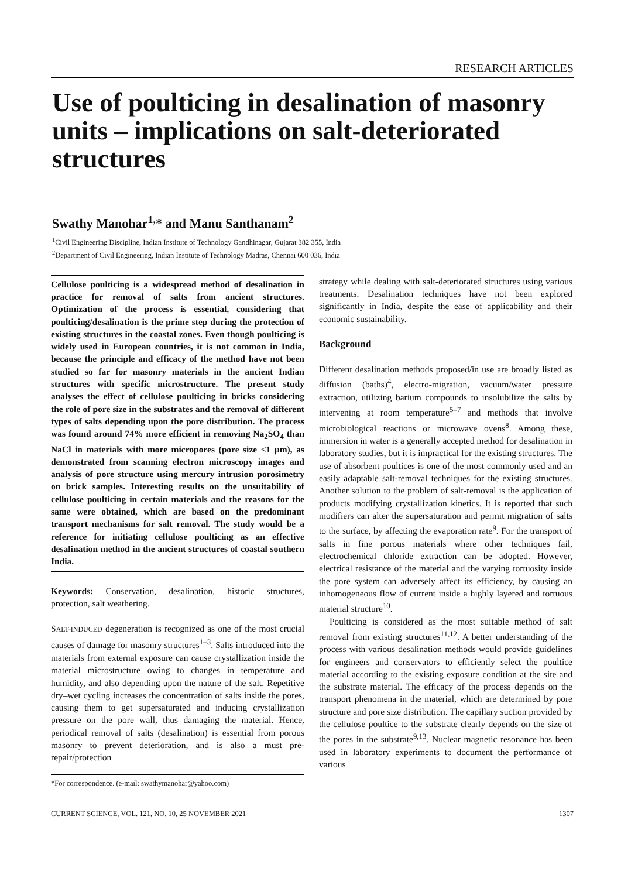RESEARCH ARTICLES
Use of poulticing in desalination of masonry units – implications on salt-deteriorated structures
Swathy Manohar<sup>1,</sup>* and Manu Santhanam<sup>2</sup>
<sup>1</sup> Civil Engineering Discipline, Indian Institute of Technology Gandhinagar, Gujarat 382 355, India
<sup>2</sup> Department of Civil Engineering, Indian Institute of Technology Madras, Chennai 600 036, India
Cellulose poulticing is a widespread method of desalination in practice for removal of salts from ancient structures. Optimization of the process is essential, considering that poulticing/desalination is the prime step during the protection of existing structures in the coastal zones. Even though poulticing is widely used in European countries, it is not common in India, because the principle and efficacy of the method have not been studied so far for masonry materials in the ancient Indian structures with specific microstructure. The present study analyses the effect of cellulose poulticing in bricks considering the role of pore size in the substrates and the removal of different types of salts depending upon the pore distribution. The process was found around 74% more efficient in removing Na<sub>2</sub>SO<sub>4</sub> than NaCl in materials with more micropores (pore size <1 μm), as demonstrated from scanning electron microscopy images and analysis of pore structure using mercury intrusion porosimetry on brick samples. Interesting results on the unsuitability of cellulose poulticing in certain materials and the reasons for the same were obtained, which are based on the predominant transport mechanisms for salt removal. The study would be a reference for initiating cellulose poulticing as an effective desalination method in the ancient structures of coastal southern India.
Keywords: Conservation, desalination, historic structures, protection, salt weathering.
SALT-INDUCED degeneration is recognized as one of the most crucial causes of damage for masonry structures<sup>1–3</sup>. Salts introduced into the materials from external exposure can cause crystallization inside the material microstructure owing to changes in temperature and humidity, and also depending upon the nature of the salt. Repetitive dry–wet cycling increases the concentration of salts inside the pores, causing them to get supersaturated and inducing crystallization pressure on the pore wall, thus damaging the material. Hence, periodical removal of salts (desalination) is essential from porous masonry to prevent deterioration, and is also a must pre-repair/protection
*For correspondence. (e-mail: swathymanohar@yahoo.com)
strategy while dealing with salt-deteriorated structures using various treatments. Desalination techniques have not been explored significantly in India, despite the ease of applicability and their economic sustainability.
Background
Different desalination methods proposed/in use are broadly listed as diffusion (baths)<sup>4</sup>, electro-migration, vacuum/water pressure extraction, utilizing barium compounds to insolubilize the salts by intervening at room temperature<sup>5–7</sup> and methods that involve microbiological reactions or microwave ovens<sup>8</sup>. Among these, immersion in water is a generally accepted method for desalination in laboratory studies, but it is impractical for the existing structures. The use of absorbent poultices is one of the most commonly used and an easily adaptable salt-removal techniques for the existing structures. Another solution to the problem of salt-removal is the application of products modifying crystallization kinetics. It is reported that such modifiers can alter the supersaturation and permit migration of salts to the surface, by affecting the evaporation rate<sup>9</sup>. For the transport of salts in fine porous materials where other techniques fail, electrochemical chloride extraction can be adopted. However, electrical resistance of the material and the varying tortuosity inside the pore system can adversely affect its efficiency, by causing an inhomogeneous flow of current inside a highly layered and tortuous material structure<sup>10</sup>.
Poulticing is considered as the most suitable method of salt removal from existing structures<sup>11,12</sup>. A better understanding of the process with various desalination methods would provide guidelines for engineers and conservators to efficiently select the poultice material according to the existing exposure condition at the site and the substrate material. The efficacy of the process depends on the transport phenomena in the material, which are determined by pore structure and pore size distribution. The capillary suction provided by the cellulose poultice to the substrate clearly depends on the size of the pores in the substrate<sup>9,13</sup>. Nuclear magnetic resonance has been used in laboratory experiments to document the performance of various
CURRENT SCIENCE, VOL. 121, NO. 10, 25 NOVEMBER 2021 1307